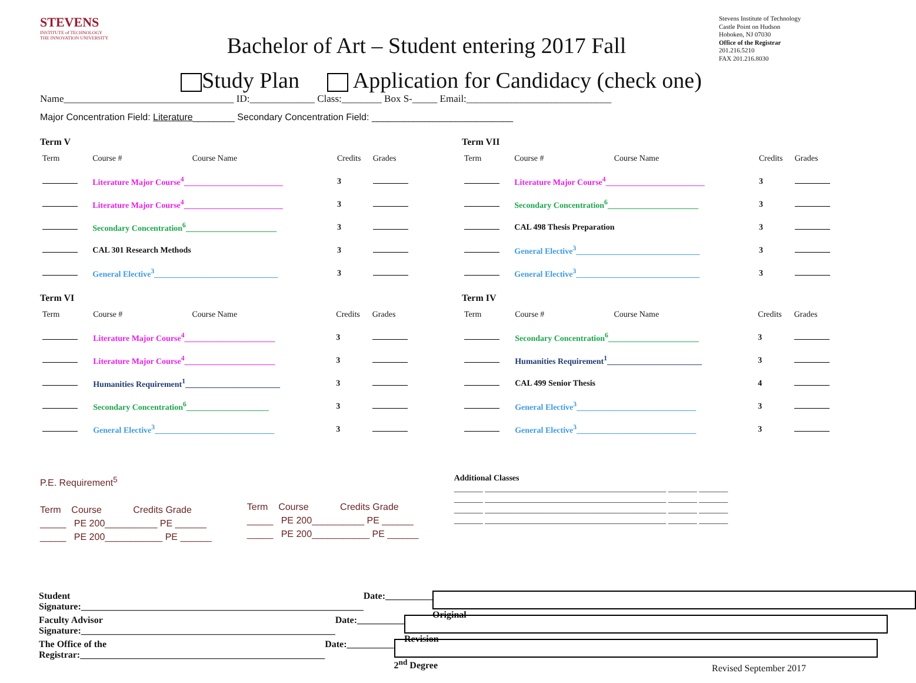STEVENS
INSTITUTE of TECHNOLOGY
THE INNOVATION UNIVERSITY
Bachelor of Art – Student entering 2017 Fall
Stevens Institute of Technology
Castle Point on Hudson
Hoboken, NJ 07030
Office of the Registrar
201.216.5210
FAX 201.216.8030
Study Plan Application for Candidacy (check one)
Name__________________________________ ID:_____________ Class:________ Box S-_____ Email:_____________________________
Major Concentration Field: Literature________ Secondary Concentration Field: ___________________________
Term V
| Term | Course # | Course Name | Credits | Grades |
| --- | --- | --- | --- | --- |
| | Literature Major Course<sup>4</sup>________________________ | | 3 | |
| | Literature Major Course<sup>4</sup>________________________ | | 3 | |
| | Secondary Concentration<sup>6</sup>______________________ | | 3 | |
| | CAL 301 Research Methods | | 3 | |
| | General Elective<sup>3</sup>______________________________ | | 3 | |
Term VI
| Term | Course # | Course Name | Credits | Grades |
| --- | --- | --- | --- | --- |
| | Literature Major Course<sup>4</sup>______________________ | | 3 | |
| | Literature Major Course<sup>4</sup>______________________ | | 3 | |
| | Humanities Requirement<sup>1</sup>_______________________ | | 3 | |
| | Secondary Concentration<sup>6</sup>____________________ | | 3 | |
| | General Elective<sup>3</sup>_____________________________ | | 3 | |
Term VII
| Term | Course # | Course Name | Credits | Grades |
| --- | --- | --- | --- | --- |
| | Literature Major Course<sup>4</sup>________________________ | | 3 | |
| | Secondary Concentration<sup>6</sup>______________________ | | 3 | |
| | CAL 498 Thesis Preparation | | 3 | |
| | General Elective<sup>3</sup>______________________________ | | 3 | |
| | General Elective<sup>3</sup>______________________________ | | 3 | |
Term IV
| Term | Course # | Course Name | Credits | Grades |
| --- | --- | --- | --- | --- |
| | Secondary Concentration<sup>6</sup>______________________ | | 3 | |
| | Humanities Requirement<sup>1</sup>_______________________ | | 3 | |
| | CAL 499 Senior Thesis | | 4 | |
| | General Elective<sup>3</sup>_____________________________ | | 3 | |
| | General Elective<sup>3</sup>_____________________________ | | 3 | |
P.E. Requirement<sup>5</sup>
Term Course Credits Grade
_____ PE 200__________ PE ______
_____ PE 200___________ PE ______
Term Course Credits Grade
_____ PE 200__________ PE ______
_____ PE 200___________ PE ______
Additional Classes
_______ ____________________________________________ _______ _______
_______ ____________________________________________ _______ _______
_______ ____________________________________________ _______ _______
_______ ____________________________________________ _______ _______
Student Signature:____________________________________________________________ Date:__________ Original
Faculty Advisor Signature:______________________________________________________ Date:__________ Revision
The Office of the Registrar:____________________________________________________ Date:__________ 2<sup>nd</sup> Degree
Revised September 2017